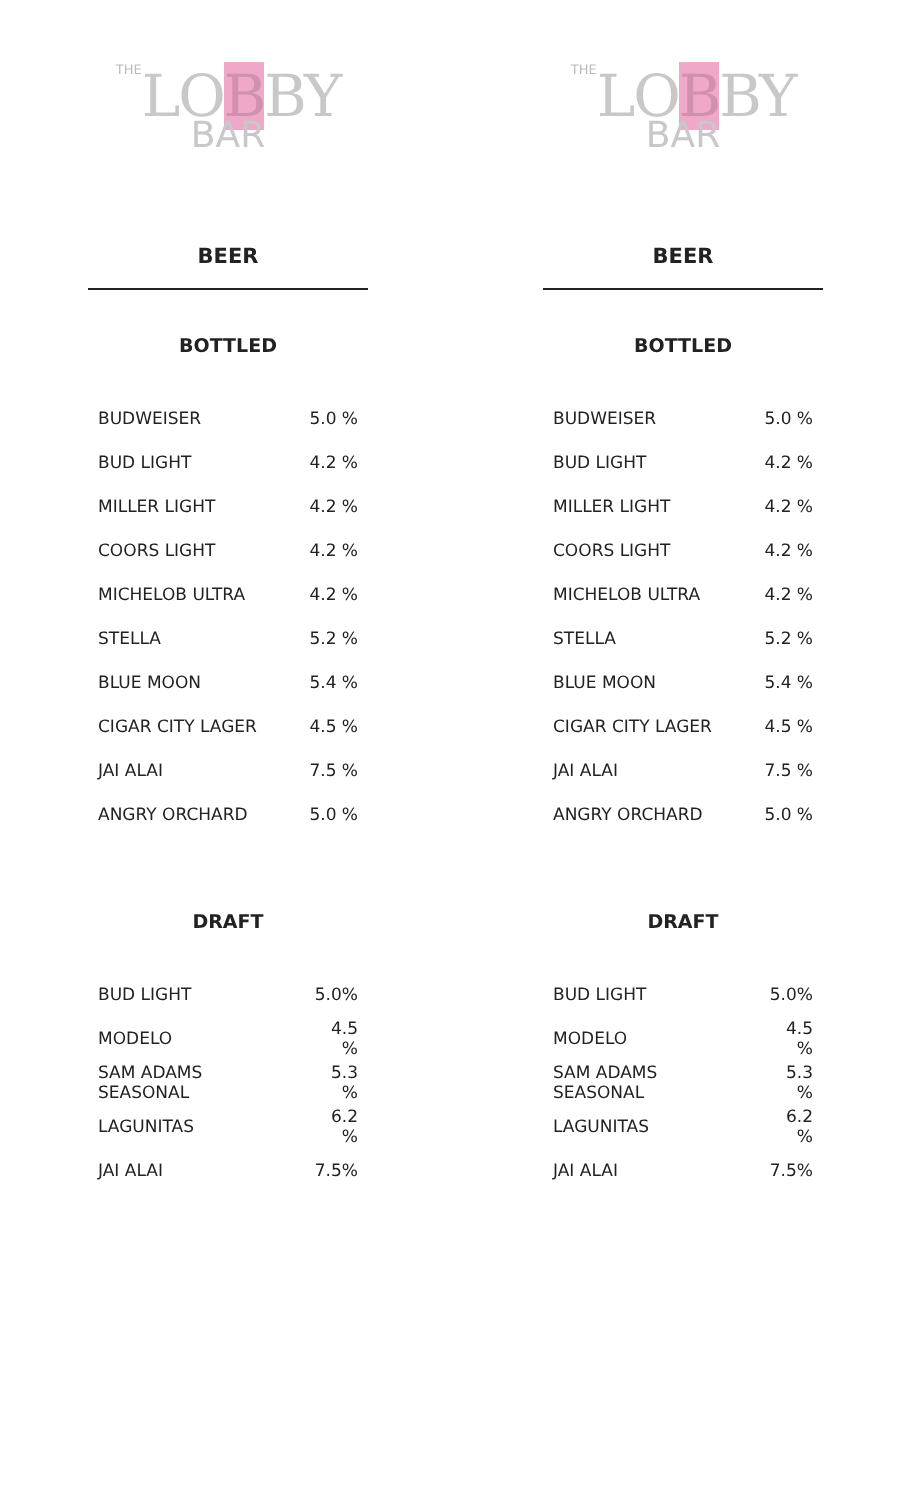THE LOBBY
BAR
BEER
BOTTLED
| BUDWEISER | 5.0 % |
| BUD LIGHT | 4.2 % |
| MILLER LIGHT | 4.2 % |
| COORS LIGHT | 4.2 % |
| MICHELOB ULTRA | 4.2 % |
| STELLA | 5.2 % |
| BLUE MOON | 5.4 % |
| CIGAR CITY LAGER | 4.5 % |
| JAI ALAI | 7.5 % |
| ANGRY ORCHARD | 5.0 % |
DRAFT
| BUD LIGHT | 5.0% |
| MODELO | 4.5 % |
| SAM ADAMS SEASONAL | 5.3 % |
| LAGUNITAS | 6.2 % |
| JAI ALAI | 7.5% |
THE LOBBY
BAR
BEER
BOTTLED
| BUDWEISER | 5.0 % |
| BUD LIGHT | 4.2 % |
| MILLER LIGHT | 4.2 % |
| COORS LIGHT | 4.2 % |
| MICHELOB ULTRA | 4.2 % |
| STELLA | 5.2 % |
| BLUE MOON | 5.4 % |
| CIGAR CITY LAGER | 4.5 % |
| JAI ALAI | 7.5 % |
| ANGRY ORCHARD | 5.0 % |
DRAFT
| BUD LIGHT | 5.0% |
| MODELO | 4.5 % |
| SAM ADAMS SEASONAL | 5.3 % |
| LAGUNITAS | 6.2 % |
| JAI ALAI | 7.5% |